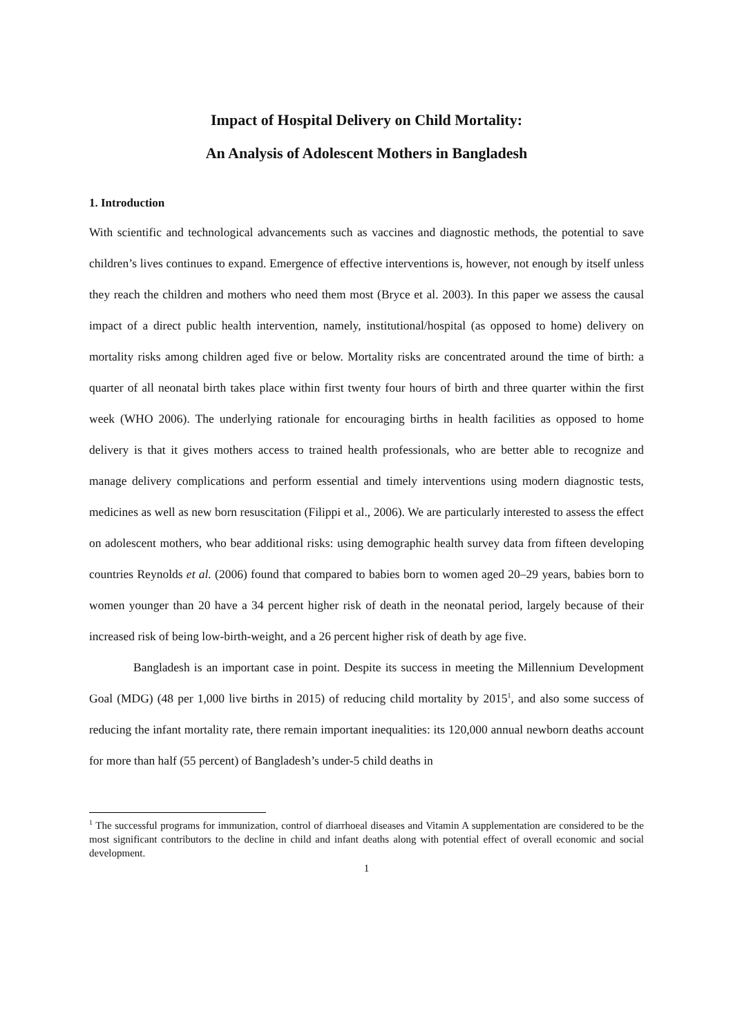Impact of Hospital Delivery on Child Mortality:
An Analysis of Adolescent Mothers in Bangladesh
1. Introduction
With scientific and technological advancements such as vaccines and diagnostic methods, the potential to save children’s lives continues to expand. Emergence of effective interventions is, however, not enough by itself unless they reach the children and mothers who need them most (Bryce et al. 2003). In this paper we assess the causal impact of a direct public health intervention, namely, institutional/hospital (as opposed to home) delivery on mortality risks among children aged five or below. Mortality risks are concentrated around the time of birth: a quarter of all neonatal birth takes place within first twenty four hours of birth and three quarter within the first week (WHO 2006). The underlying rationale for encouraging births in health facilities as opposed to home delivery is that it gives mothers access to trained health professionals, who are better able to recognize and manage delivery complications and perform essential and timely interventions using modern diagnostic tests, medicines as well as new born resuscitation (Filippi et al., 2006). We are particularly interested to assess the effect on adolescent mothers, who bear additional risks: using demographic health survey data from fifteen developing countries Reynolds et al. (2006) found that compared to babies born to women aged 20–29 years, babies born to women younger than 20 have a 34 percent higher risk of death in the neonatal period, largely because of their increased risk of being low-birth-weight, and a 26 percent higher risk of death by age five.
Bangladesh is an important case in point. Despite its success in meeting the Millennium Development Goal (MDG) (48 per 1,000 live births in 2015) of reducing child mortality by 2015<sup>1</sup>, and also some success of reducing the infant mortality rate, there remain important inequalities: its 120,000 annual newborn deaths account for more than half (55 percent) of Bangladesh’s under-5 child deaths in
<sup>1</sup> The successful programs for immunization, control of diarrhoeal diseases and Vitamin A supplementation are considered to be the most significant contributors to the decline in child and infant deaths along with potential effect of overall economic and social development.
1